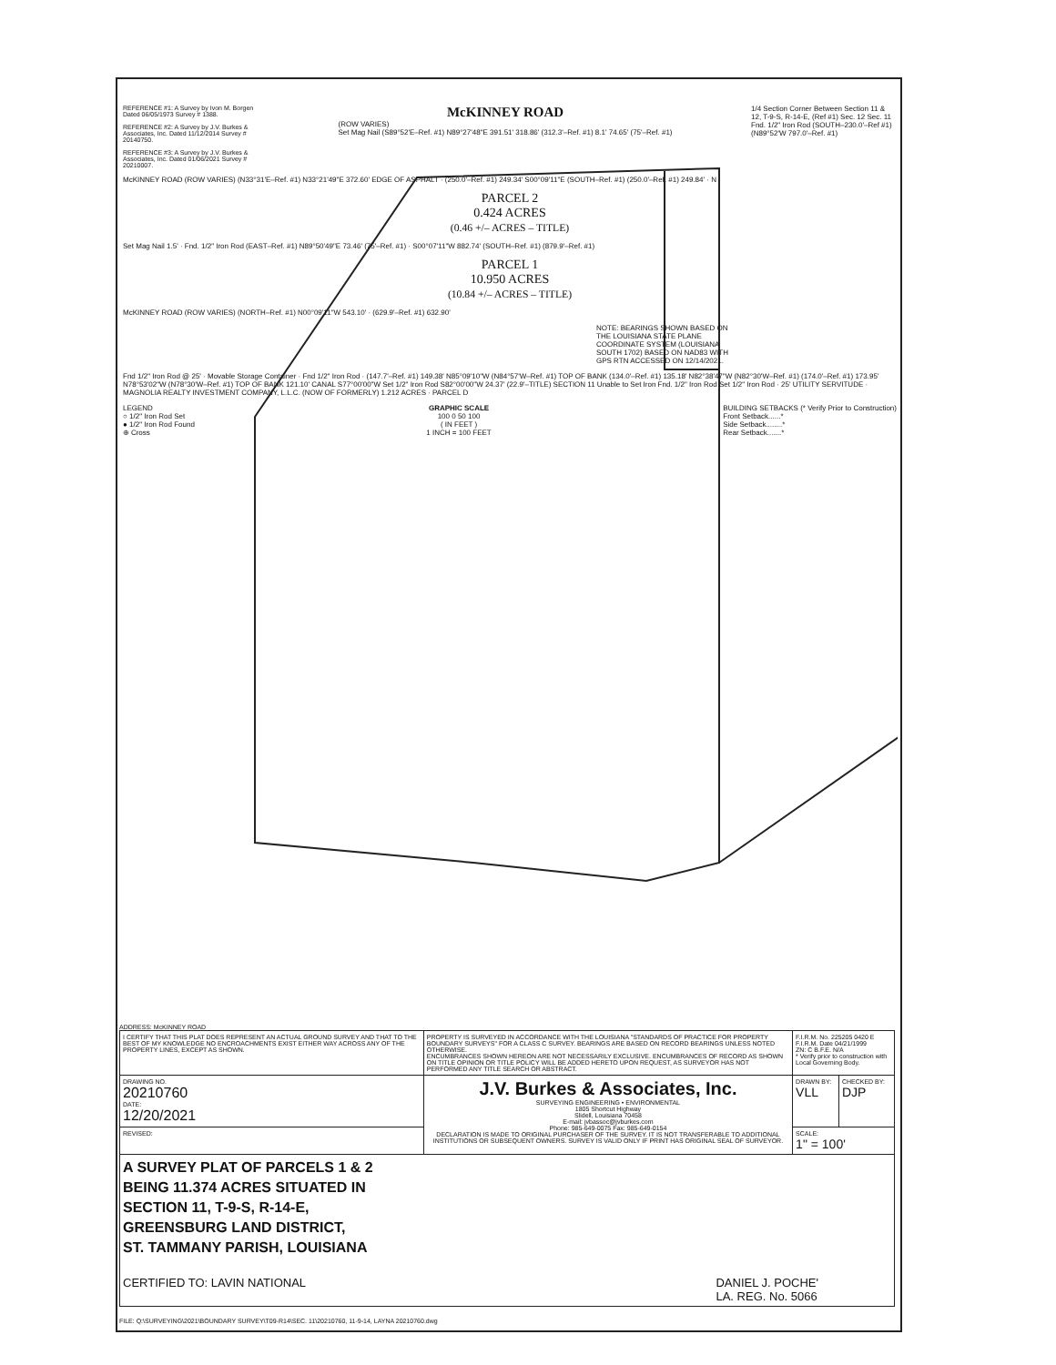REFERENCE #1: A Survey by Ivon M. Borgen Dated 06/05/1973 Survey # 1388.
REFERENCE #2: A Survey by J.V. Burkes & Associates, Inc. Dated 11/12/2014 Survey # 20140750.
REFERENCE #3: A Survey by J.V. Burkes & Associates, Inc. Dated 01/06/2021 Survey # 20210007.
McKINNEY ROAD
(ROW VARIES)
Set Mag Nail (S89°52'E–Ref. #1) N89°27'48"E 391.51' 318.86' (312.3'–Ref. #1) 8.1' 74.65' (75'–Ref. #1)
1/4 Section Corner Between Section 11 & 12, T-9-S, R-14-E, (Ref #1) Sec. 12 Sec. 11 Fnd. 1/2" Iron Rod (SOUTH–230.0'–Ref #1) (N89°52'W 797.0'–Ref. #1)
McKINNEY ROAD (ROW VARIES) (N33°31'E–Ref. #1) N33°21'49"E 372.60' EDGE OF ASPHALT · (250.0'–Ref. #1) 249.34' S00°09'11"E (SOUTH–Ref. #1) (250.0'–Ref. #1) 249.84' · N
PARCEL 2
0.424 ACRES
(0.46 +/– ACRES – TITLE)
Set Mag Nail 1.5' · Fnd. 1/2" Iron Rod (EAST–Ref. #1) N89°50'49"E 73.46' (75'–Ref. #1) · S00°07'11"W 882.74' (SOUTH–Ref. #1) (879.9'–Ref. #1)
PARCEL 1
10.950 ACRES
(10.84 +/– ACRES – TITLE)
McKINNEY ROAD (ROW VARIES) (NORTH–Ref. #1) N00°09'11"W 543.10' · (629.9'–Ref. #1) 632.90'
NOTE: BEARINGS SHOWN BASED ON THE LOUISIANA STATE PLANE COORDINATE SYSTEM (LOUISIANA SOUTH 1702) BASED ON NAD83 WITH GPS RTN ACCESSED ON 12/14/2021.
Fnd 1/2" Iron Rod @ 25' · Movable Storage Container · Fnd 1/2" Iron Rod · (147.7'–Ref. #1) 149.38' N85°09'10"W (N84°57'W–Ref. #1) TOP OF BANK (134.0'–Ref. #1) 135.18' N82°38'47"W (N82°30'W–Ref. #1) (174.0'–Ref. #1) 173.95' N78°53'02"W (N78°30'W–Ref. #1) TOP OF BANK 121.10' CANAL S77°00'00"W Set 1/2" Iron Rod S82°00'00"W 24.37' (22.9'–TITLE) SECTION 11 Unable to Set Iron Fnd. 1/2" Iron Rod Set 1/2" Iron Rod · 25' UTILITY SERVITUDE · MAGNOLIA REALTY INVESTMENT COMPANY, L.L.C. (NOW OF FORMERLY) 1.212 ACRES · PARCEL D
LEGEND
○ 1/2" Iron Rod Set
● 1/2" Iron Rod Found
⊕ Cross
GRAPHIC SCALE
100 0 50 100
( IN FEET )
1 INCH = 100 FEET
BUILDING SETBACKS (* Verify Prior to Construction)
Front Setback......*
Side Setback........*
Rear Setback.......*
ADDRESS: McKINNEY ROAD
| I CERTIFY THAT THIS PLAT DOES REPRESENT AN ACTUAL GROUND SURVEY AND THAT TO THE BEST OF MY KNOWLEDGE NO ENCROACHMENTS EXIST EITHER WAY ACROSS ANY OF THE PROPERTY LINES, EXCEPT AS SHOWN. | PROPERTY IS SURVEYED IN ACCORDANCE WITH THE LOUISIANA "STANDARDS OF PRACTICE FOR PROPERTY BOUNDARY SURVEYS" FOR A CLASS C SURVEY. BEARINGS ARE BASED ON RECORD BEARINGS UNLESS NOTED OTHERWISE. ENCUMBRANCES SHOWN HEREON ARE NOT NECESSARILY EXCLUSIVE. ENCUMBRANCES OF RECORD AS SHOWN ON TITLE OPINION OR TITLE POLICY WILL BE ADDED HERETO UPON REQUEST, AS SURVEYOR HAS NOT PERFORMED ANY TITLE SEARCH OR ABSTRACT. | F.I.R.M. No. 225205 0420 E F.I.R.M. Date 04/21/1999 ZN: C B.F.E. N/A * Verify prior to construction with Local Governing Body. | |
| DRAWING NO. 20210760 DATE: 12/20/2021 | J.V. Burkes & Associates, Inc. SURVEYING ENGINEERING • ENVIRONMENTAL 1805 Shortcut Highway Slidell, Louisiana 70458 E-mail: jvbassoc@jvburkes.com Phone: 985-649-0075 Fax: 985-649-0154 DECLARATION IS MADE TO ORIGINAL PURCHASER OF THE SURVEY. IT IS NOT TRANSFERABLE TO ADDITIONAL INSTITUTIONS OR SUBSEQUENT OWNERS. SURVEY IS VALID ONLY IF PRINT HAS ORIGINAL SEAL OF SURVEYOR. | DRAWN BY: VLL | CHECKED BY: DJP |
| REVISED: | | SCALE: 1" = 100' | |
| A SURVEY PLAT OF PARCELS 1 & 2 BEING 11.374 ACRES SITUATED IN SECTION 11, T-9-S, R-14-E, GREENSBURG LAND DISTRICT, ST. TAMMANY PARISH, LOUISIANA CERTIFIED TO: LAVIN NATIONAL DANIEL J. POCHE' LA. REG. No. 5066 | | | |
FILE: Q:\SURVEYING\2021\BOUNDARY SURVEY\T09-R14\SEC. 11\20210760, 11-9-14, LAYNA 20210760.dwg